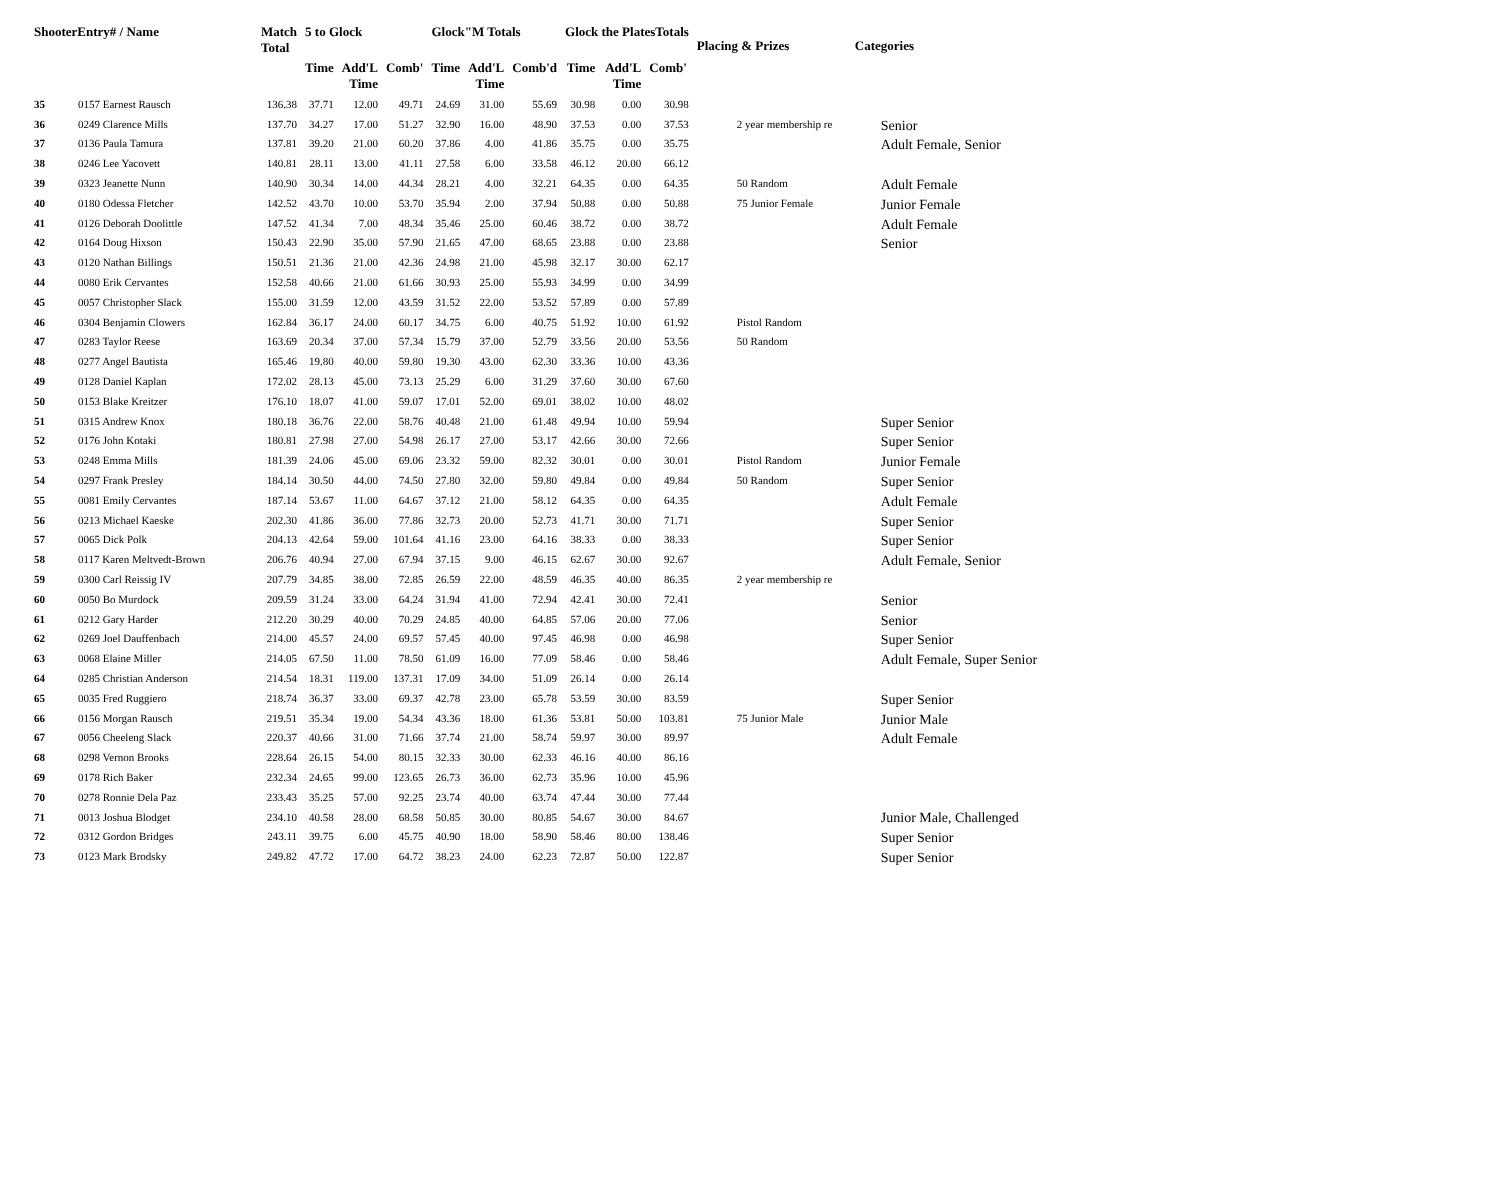| ShooterEntry# / Name | | Match Total | 5 to Glock | | | Glock"M Totals | | | Glock the PlatesTotals | | | Placing & Prizes | Categories |
| --- | --- | --- | --- | --- | --- | --- | --- | --- | --- | --- | --- | --- | --- |
| | | | Time | Add'L Time | Comb' | Time | Add'L Time | Comb'd | Time | Add'L Time | Comb' | | |
| 35 | 0157 Earnest Rausch | 136.38 | 37.71 | 12.00 | 49.71 | 24.69 | 31.00 | 55.69 | 30.98 | 0.00 | 30.98 | | |
| 36 | 0249 Clarence Mills | 137.70 | 34.27 | 17.00 | 51.27 | 32.90 | 16.00 | 48.90 | 37.53 | 0.00 | 37.53 | 2 year membership re | Senior |
| 37 | 0136 Paula Tamura | 137.81 | 39.20 | 21.00 | 60.20 | 37.86 | 4.00 | 41.86 | 35.75 | 0.00 | 35.75 | | Adult Female, Senior |
| 38 | 0246 Lee Yacovett | 140.81 | 28.11 | 13.00 | 41.11 | 27.58 | 6.00 | 33.58 | 46.12 | 20.00 | 66.12 | | |
| 39 | 0323 Jeanette Nunn | 140.90 | 30.34 | 14.00 | 44.34 | 28.21 | 4.00 | 32.21 | 64.35 | 0.00 | 64.35 | 50 Random | Adult Female |
| 40 | 0180 Odessa Fletcher | 142.52 | 43.70 | 10.00 | 53.70 | 35.94 | 2.00 | 37.94 | 50.88 | 0.00 | 50.88 | 75 Junior Female | Junior Female |
| 41 | 0126 Deborah Doolittle | 147.52 | 41.34 | 7.00 | 48.34 | 35.46 | 25.00 | 60.46 | 38.72 | 0.00 | 38.72 | | Adult Female |
| 42 | 0164 Doug Hixson | 150.43 | 22.90 | 35.00 | 57.90 | 21.65 | 47.00 | 68.65 | 23.88 | 0.00 | 23.88 | | Senior |
| 43 | 0120 Nathan Billings | 150.51 | 21.36 | 21.00 | 42.36 | 24.98 | 21.00 | 45.98 | 32.17 | 30.00 | 62.17 | | |
| 44 | 0080 Erik Cervantes | 152.58 | 40.66 | 21.00 | 61.66 | 30.93 | 25.00 | 55.93 | 34.99 | 0.00 | 34.99 | | |
| 45 | 0057 Christopher Slack | 155.00 | 31.59 | 12.00 | 43.59 | 31.52 | 22.00 | 53.52 | 57.89 | 0.00 | 57.89 | | |
| 46 | 0304 Benjamin Clowers | 162.84 | 36.17 | 24.00 | 60.17 | 34.75 | 6.00 | 40.75 | 51.92 | 10.00 | 61.92 | Pistol Random | |
| 47 | 0283 Taylor Reese | 163.69 | 20.34 | 37.00 | 57.34 | 15.79 | 37.00 | 52.79 | 33.56 | 20.00 | 53.56 | 50 Random | |
| 48 | 0277 Angel Bautista | 165.46 | 19.80 | 40.00 | 59.80 | 19.30 | 43.00 | 62.30 | 33.36 | 10.00 | 43.36 | | |
| 49 | 0128 Daniel Kaplan | 172.02 | 28.13 | 45.00 | 73.13 | 25.29 | 6.00 | 31.29 | 37.60 | 30.00 | 67.60 | | |
| 50 | 0153 Blake Kreitzer | 176.10 | 18.07 | 41.00 | 59.07 | 17.01 | 52.00 | 69.01 | 38.02 | 10.00 | 48.02 | | |
| 51 | 0315 Andrew Knox | 180.18 | 36.76 | 22.00 | 58.76 | 40.48 | 21.00 | 61.48 | 49.94 | 10.00 | 59.94 | | Super Senior |
| 52 | 0176 John Kotaki | 180.81 | 27.98 | 27.00 | 54.98 | 26.17 | 27.00 | 53.17 | 42.66 | 30.00 | 72.66 | | Super Senior |
| 53 | 0248 Emma Mills | 181.39 | 24.06 | 45.00 | 69.06 | 23.32 | 59.00 | 82.32 | 30.01 | 0.00 | 30.01 | Pistol Random | Junior Female |
| 54 | 0297 Frank Presley | 184.14 | 30.50 | 44.00 | 74.50 | 27.80 | 32.00 | 59.80 | 49.84 | 0.00 | 49.84 | 50 Random | Super Senior |
| 55 | 0081 Emily Cervantes | 187.14 | 53.67 | 11.00 | 64.67 | 37.12 | 21.00 | 58.12 | 64.35 | 0.00 | 64.35 | | Adult Female |
| 56 | 0213 Michael Kaeske | 202.30 | 41.86 | 36.00 | 77.86 | 32.73 | 20.00 | 52.73 | 41.71 | 30.00 | 71.71 | | Super Senior |
| 57 | 0065 Dick Polk | 204.13 | 42.64 | 59.00 | 101.64 | 41.16 | 23.00 | 64.16 | 38.33 | 0.00 | 38.33 | | Super Senior |
| 58 | 0117 Karen Meltvedt-Brown | 206.76 | 40.94 | 27.00 | 67.94 | 37.15 | 9.00 | 46.15 | 62.67 | 30.00 | 92.67 | | Adult Female, Senior |
| 59 | 0300 Carl Reissig IV | 207.79 | 34.85 | 38.00 | 72.85 | 26.59 | 22.00 | 48.59 | 46.35 | 40.00 | 86.35 | 2 year membership re | |
| 60 | 0050 Bo Murdock | 209.59 | 31.24 | 33.00 | 64.24 | 31.94 | 41.00 | 72.94 | 42.41 | 30.00 | 72.41 | | Senior |
| 61 | 0212 Gary Harder | 212.20 | 30.29 | 40.00 | 70.29 | 24.85 | 40.00 | 64.85 | 57.06 | 20.00 | 77.06 | | Senior |
| 62 | 0269 Joel Dauffenbach | 214.00 | 45.57 | 24.00 | 69.57 | 57.45 | 40.00 | 97.45 | 46.98 | 0.00 | 46.98 | | Super Senior |
| 63 | 0068 Elaine Miller | 214.05 | 67.50 | 11.00 | 78.50 | 61.09 | 16.00 | 77.09 | 58.46 | 0.00 | 58.46 | | Adult Female, Super Senior |
| 64 | 0285 Christian Anderson | 214.54 | 18.31 | 119.00 | 137.31 | 17.09 | 34.00 | 51.09 | 26.14 | 0.00 | 26.14 | | |
| 65 | 0035 Fred Ruggiero | 218.74 | 36.37 | 33.00 | 69.37 | 42.78 | 23.00 | 65.78 | 53.59 | 30.00 | 83.59 | | Super Senior |
| 66 | 0156 Morgan Rausch | 219.51 | 35.34 | 19.00 | 54.34 | 43.36 | 18.00 | 61.36 | 53.81 | 50.00 | 103.81 | 75 Junior Male | Junior Male |
| 67 | 0056 Cheeleng Slack | 220.37 | 40.66 | 31.00 | 71.66 | 37.74 | 21.00 | 58.74 | 59.97 | 30.00 | 89.97 | | Adult Female |
| 68 | 0298 Vernon Brooks | 228.64 | 26.15 | 54.00 | 80.15 | 32.33 | 30.00 | 62.33 | 46.16 | 40.00 | 86.16 | | |
| 69 | 0178 Rich Baker | 232.34 | 24.65 | 99.00 | 123.65 | 26.73 | 36.00 | 62.73 | 35.96 | 10.00 | 45.96 | | |
| 70 | 0278 Ronnie Dela Paz | 233.43 | 35.25 | 57.00 | 92.25 | 23.74 | 40.00 | 63.74 | 47.44 | 30.00 | 77.44 | | |
| 71 | 0013 Joshua Blodget | 234.10 | 40.58 | 28.00 | 68.58 | 50.85 | 30.00 | 80.85 | 54.67 | 30.00 | 84.67 | | Junior Male, Challenged |
| 72 | 0312 Gordon Bridges | 243.11 | 39.75 | 6.00 | 45.75 | 40.90 | 18.00 | 58.90 | 58.46 | 80.00 | 138.46 | | Super Senior |
| 73 | 0123 Mark Brodsky | 249.82 | 47.72 | 17.00 | 64.72 | 38.23 | 24.00 | 62.23 | 72.87 | 50.00 | 122.87 | | Super Senior |